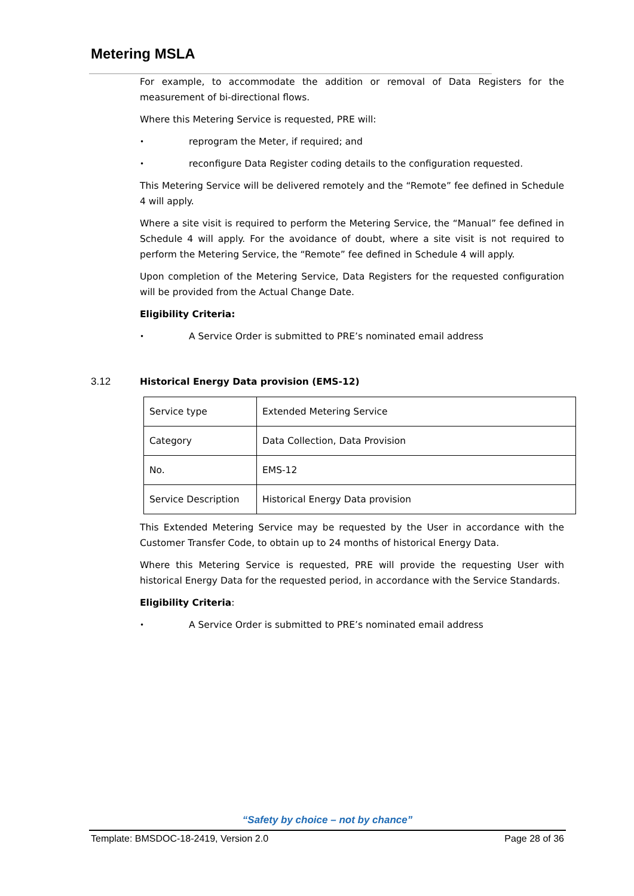Metering MSLA
For example, to accommodate the addition or removal of Data Registers for the measurement of bi-directional flows.
Where this Metering Service is requested, PRE will:
• reprogram the Meter, if required; and
• reconfigure Data Register coding details to the configuration requested.
This Metering Service will be delivered remotely and the “Remote” fee defined in Schedule 4 will apply.
Where a site visit is required to perform the Metering Service, the “Manual” fee defined in Schedule 4 will apply. For the avoidance of doubt, where a site visit is not required to perform the Metering Service, the “Remote” fee defined in Schedule 4 will apply.
Upon completion of the Metering Service, Data Registers for the requested configuration will be provided from the Actual Change Date.
Eligibility Criteria:
• A Service Order is submitted to PRE’s nominated email address
3.12 Historical Energy Data provision (EMS-12)
| Service type | Extended Metering Service |
| Category | Data Collection, Data Provision |
| No. | EMS-12 |
| Service Description | Historical Energy Data provision |
This Extended Metering Service may be requested by the User in accordance with the Customer Transfer Code, to obtain up to 24 months of historical Energy Data.
Where this Metering Service is requested, PRE will provide the requesting User with historical Energy Data for the requested period, in accordance with the Service Standards.
Eligibility Criteria:
• A Service Order is submitted to PRE’s nominated email address
“Safety by choice – not by chance”
Template: BMSDOC-18-2419, Version 2.0 Page 28 of 36